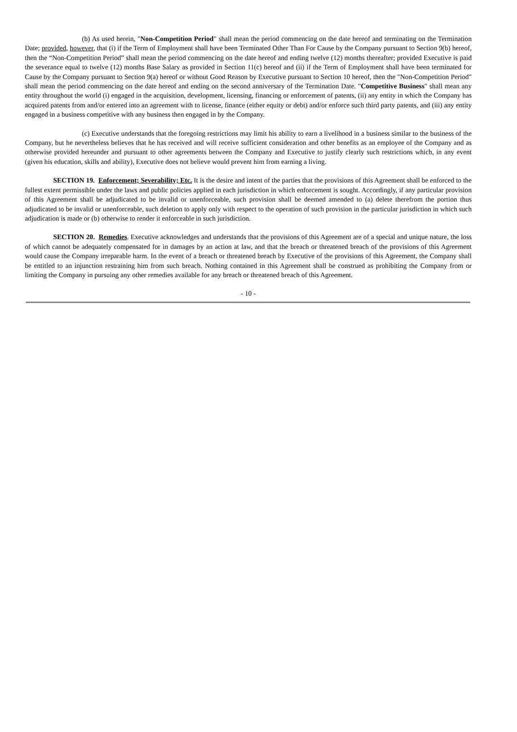(b) As used herein, "Non-Competition Period" shall mean the period commencing on the date hereof and terminating on the Termination Date; provided, however, that (i) if the Term of Employment shall have been Terminated Other Than For Cause by the Company pursuant to Section 9(b) hereof, then the “Non-Competition Period” shall mean the period commencing on the date hereof and ending twelve (12) months thereafter; provided Executive is paid the severance equal to twelve (12) months Base Salary as provided in Section 11(c) hereof and (ii) if the Term of Employment shall have been terminated for Cause by the Company pursuant to Section 9(a) hereof or without Good Reason by Executive pursuant to Section 10 hereof, then the "Non-Competition Period" shall mean the period commencing on the date hereof and ending on the second anniversary of the Termination Date. "Competitive Business" shall mean any entity throughout the world (i) engaged in the acquisition, development, licensing, financing or enforcement of patents, (ii) any entity in which the Company has acquired patents from and/or entered into an agreement with to license, finance (either equity or debt) and/or enforce such third party patents, and (iii) any entity engaged in a business competitive with any business then engaged in by the Company.
(c) Executive understands that the foregoing restrictions may limit his ability to earn a livelihood in a business similar to the business of the Company, but he nevertheless believes that he has received and will receive sufficient consideration and other benefits as an employee of the Company and as otherwise provided hereunder and pursuant to other agreements between the Company and Executive to justify clearly such restrictions which, in any event (given his education, skills and ability), Executive does not believe would prevent him from earning a living.
SECTION 19. Enforcement; Severability; Etc. It is the desire and intent of the parties that the provisions of this Agreement shall be enforced to the fullest extent permissible under the laws and public policies applied in each jurisdiction in which enforcement is sought. Accordingly, if any particular provision of this Agreement shall be adjudicated to be invalid or unenforceable, such provision shall be deemed amended to (a) delete therefrom the portion thus adjudicated to be invalid or unenforceable, such deletion to apply only with respect to the operation of such provision in the particular jurisdiction in which such adjudication is made or (b) otherwise to render it enforceable in such jurisdiction.
SECTION 20. Remedies. Executive acknowledges and understands that the provisions of this Agreement are of a special and unique nature, the loss of which cannot be adequately compensated for in damages by an action at law, and that the breach or threatened breach of the provisions of this Agreement would cause the Company irreparable harm. In the event of a breach or threatened breach by Executive of the provisions of this Agreement, the Company shall be entitled to an injunction restraining him from such breach. Nothing contained in this Agreement shall be construed as prohibiting the Company from or limiting the Company in pursuing any other remedies available for any breach or threatened breach of this Agreement.
- 10 -